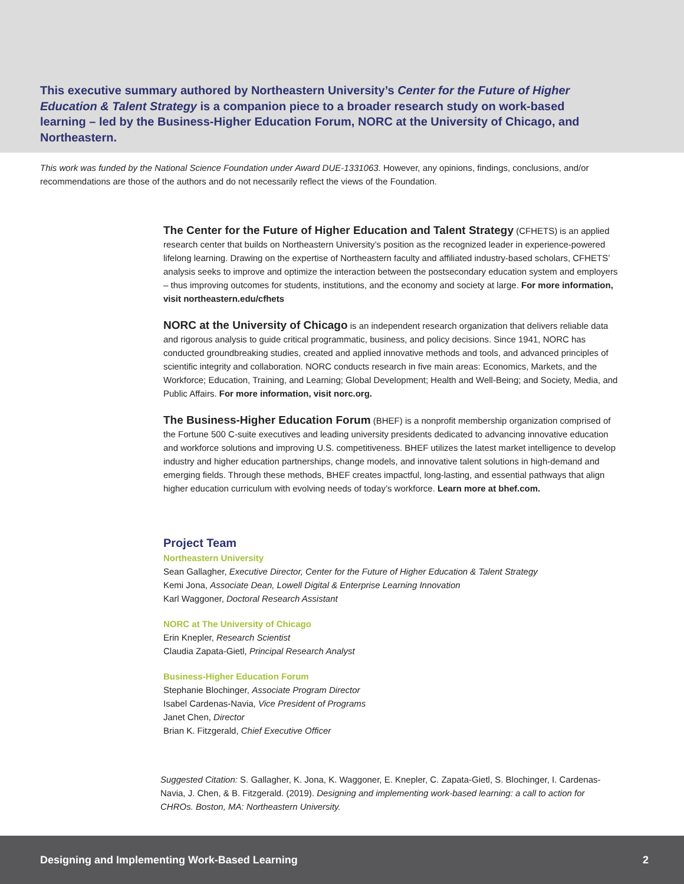This executive summary authored by Northeastern University’s Center for the Future of Higher Education & Talent Strategy is a companion piece to a broader research study on work-based learning – led by the Business-Higher Education Forum, NORC at the University of Chicago, and Northeastern.
This work was funded by the National Science Foundation under Award DUE-1331063. However, any opinions, findings, conclusions, and/or recommendations are those of the authors and do not necessarily reflect the views of the Foundation.
The Center for the Future of Higher Education and Talent Strategy (CFHETS) is an applied research center that builds on Northeastern University’s position as the recognized leader in experience-powered lifelong learning. Drawing on the expertise of Northeastern faculty and affiliated industry-based scholars, CFHETS’ analysis seeks to improve and optimize the interaction between the postsecondary education system and employers – thus improving outcomes for students, institutions, and the economy and society at large. For more information, visit northeastern.edu/cfhets
NORC at the University of Chicago is an independent research organization that delivers reliable data and rigorous analysis to guide critical programmatic, business, and policy decisions. Since 1941, NORC has conducted groundbreaking studies, created and applied innovative methods and tools, and advanced principles of scientific integrity and collaboration. NORC conducts research in five main areas: Economics, Markets, and the Workforce; Education, Training, and Learning; Global Development; Health and Well-Being; and Society, Media, and Public Affairs. For more information, visit norc.org.
The Business-Higher Education Forum (BHEF) is a nonprofit membership organization comprised of the Fortune 500 C-suite executives and leading university presidents dedicated to advancing innovative education and workforce solutions and improving U.S. competitiveness. BHEF utilizes the latest market intelligence to develop industry and higher education partnerships, change models, and innovative talent solutions in high-demand and emerging fields. Through these methods, BHEF creates impactful, long-lasting, and essential pathways that align higher education curriculum with evolving needs of today’s workforce. Learn more at bhef.com.
Project Team
Northeastern University
Sean Gallagher, Executive Director, Center for the Future of Higher Education & Talent Strategy
Kemi Jona, Associate Dean, Lowell Digital & Enterprise Learning Innovation
Karl Waggoner, Doctoral Research Assistant
NORC at The University of Chicago
Erin Knepler, Research Scientist
Claudia Zapata-Gietl, Principal Research Analyst
Business-Higher Education Forum
Stephanie Blochinger, Associate Program Director
Isabel Cardenas-Navia, Vice President of Programs
Janet Chen, Director
Brian K. Fitzgerald, Chief Executive Officer
Suggested Citation: S. Gallagher, K. Jona, K. Waggoner, E. Knepler, C. Zapata-Gietl, S. Blochinger, I. Cardenas-Navia, J. Chen, & B. Fitzgerald. (2019). Designing and implementing work-based learning: a call to action for CHROs. Boston, MA: Northeastern University.
Designing and Implementing Work-Based Learning 2